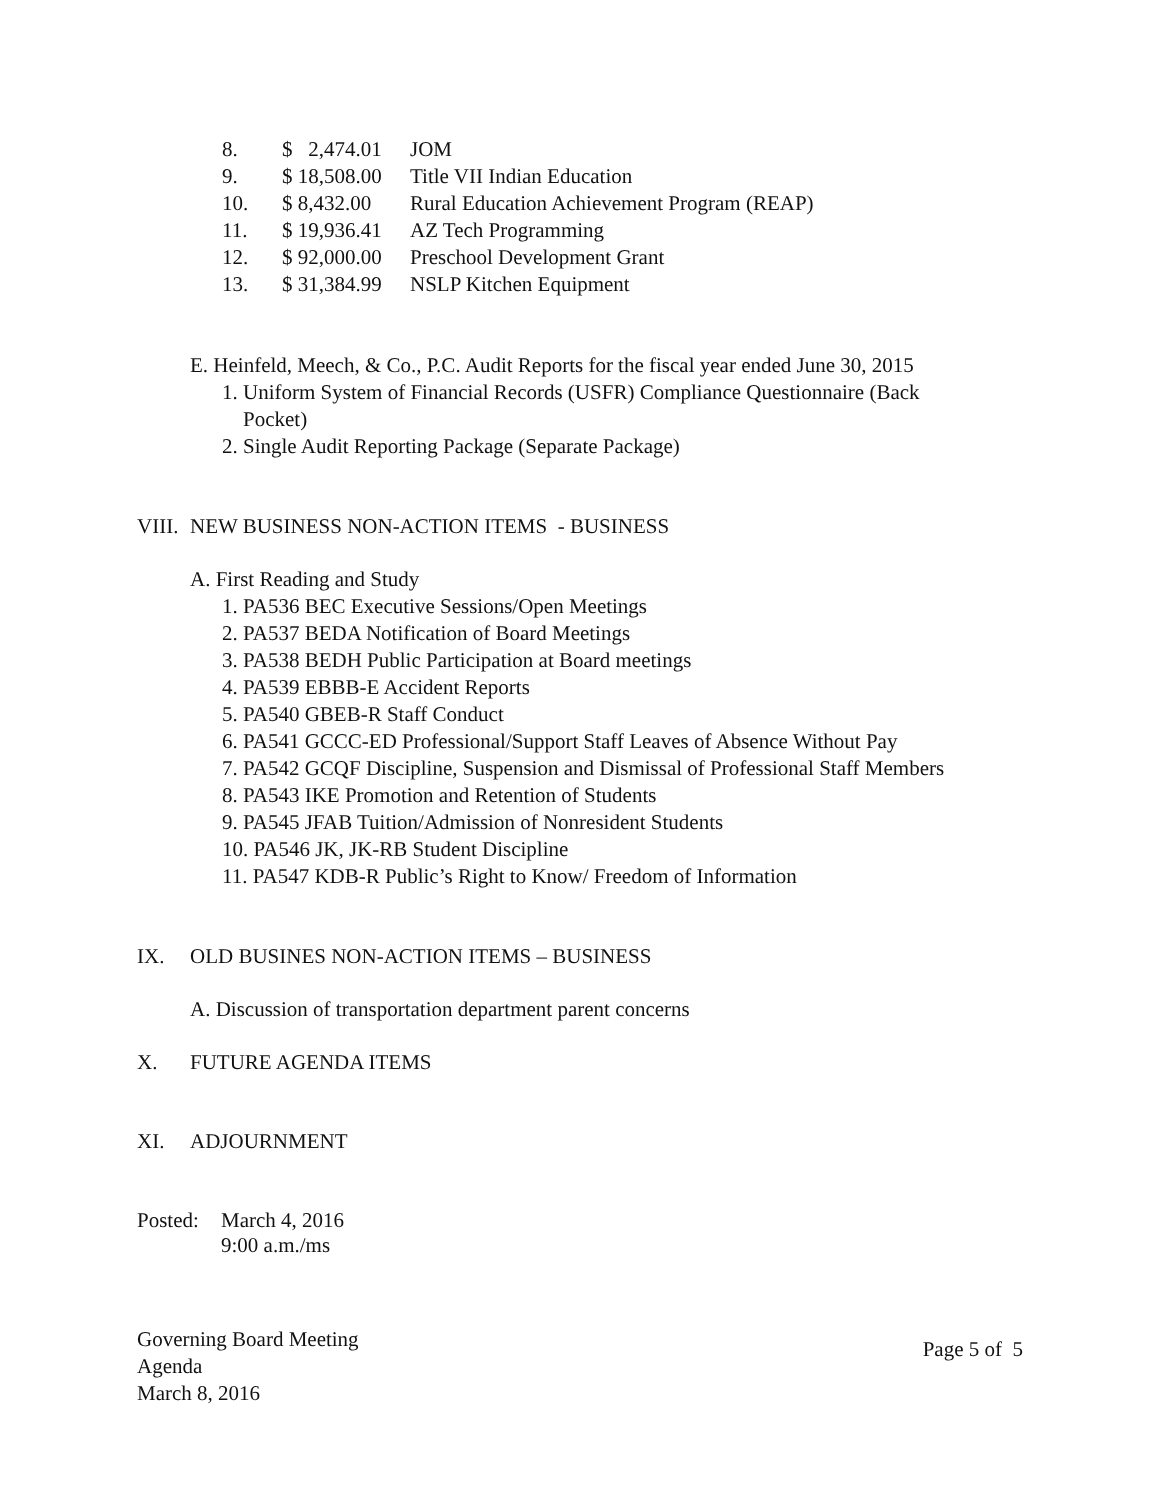8. $ 2,474.01 JOM
9. $ 18,508.00 Title VII Indian Education
10. $ 8,432.00 Rural Education Achievement Program (REAP)
11. $ 19,936.41 AZ Tech Programming
12. $ 92,000.00 Preschool Development Grant
13. $ 31,384.99 NSLP Kitchen Equipment
E. Heinfeld, Meech, & Co., P.C. Audit Reports for the fiscal year ended June 30, 2015
1. Uniform System of Financial Records (USFR) Compliance Questionnaire (Back
Pocket)
2. Single Audit Reporting Package (Separate Package)
VIII. NEW BUSINESS NON-ACTION ITEMS - BUSINESS
A. First Reading and Study
1. PA536 BEC Executive Sessions/Open Meetings
2. PA537 BEDA Notification of Board Meetings
3. PA538 BEDH Public Participation at Board meetings
4. PA539 EBBB-E Accident Reports
5. PA540 GBEB-R Staff Conduct
6. PA541 GCCC-ED Professional/Support Staff Leaves of Absence Without Pay
7. PA542 GCQF Discipline, Suspension and Dismissal of Professional Staff Members
8. PA543 IKE Promotion and Retention of Students
9. PA545 JFAB Tuition/Admission of Nonresident Students
10. PA546 JK, JK-RB Student Discipline
11. PA547 KDB-R Public’s Right to Know/ Freedom of Information
IX. OLD BUSINES NON-ACTION ITEMS – BUSINESS
A. Discussion of transportation department parent concerns
X. FUTURE AGENDA ITEMS
XI. ADJOURNMENT
Posted: March 4, 2016
9:00 a.m./ms
Governing Board Meeting
Agenda
March 8, 2016
Page 5 of 5